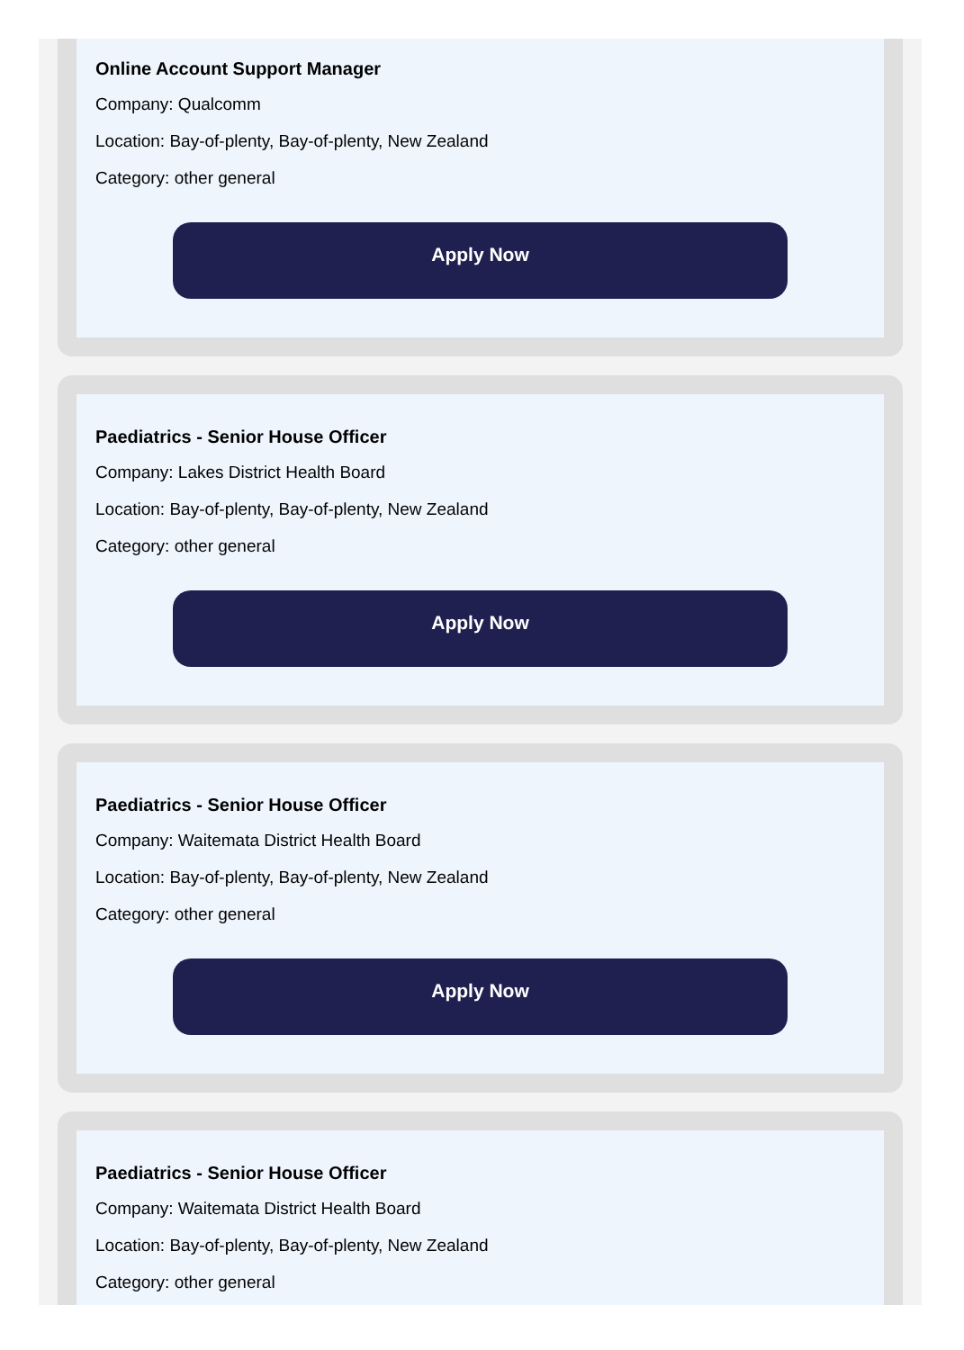Online Account Support Manager
Company: Qualcomm
Location: Bay-of-plenty, Bay-of-plenty, New Zealand
Category: other general
Apply Now
Paediatrics - Senior House Officer
Company: Lakes District Health Board
Location: Bay-of-plenty, Bay-of-plenty, New Zealand
Category: other general
Apply Now
Paediatrics - Senior House Officer
Company: Waitemata District Health Board
Location: Bay-of-plenty, Bay-of-plenty, New Zealand
Category: other general
Apply Now
Paediatrics - Senior House Officer
Company: Waitemata District Health Board
Location: Bay-of-plenty, Bay-of-plenty, New Zealand
Category: other general